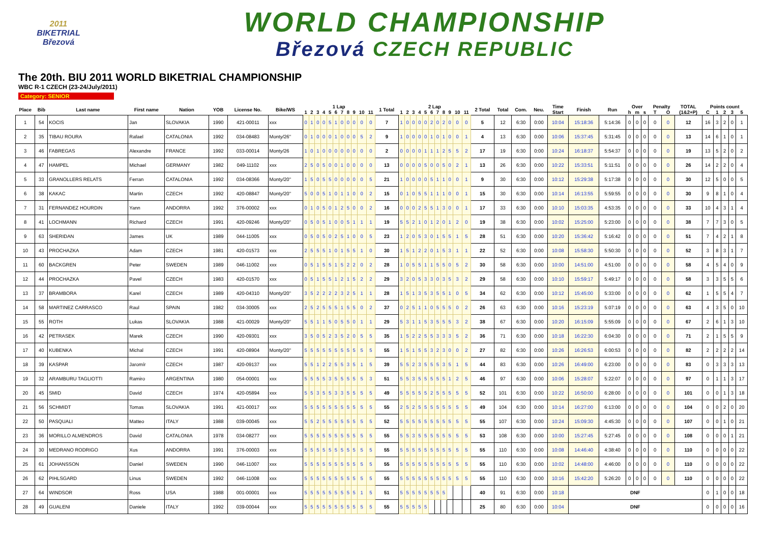2011
BIKETRIAL
Březová
WORLD CHAMPIONSHIP
Březová CZECH REPUBLIC
The 20th. BIU 2011 WORLD BIKETRIAL CHAMPIONSHIP
WBC R-1 CZECH (23-24/July/2011)
Category: SENIOR
| Place | Bib | Last name | First name | Nation | YOB | License No. | Bike/WS | 1 Lap | | | | | | | | | | | 1 Total | 2 Lap | | | | | | | | | | | 2 Total | Total | Com. | Neu. | Time | Finish | Run | Over | | | Penalty | | TOTAL | Points count | | | | |
| --- | --- | --- | --- | --- | --- | --- | --- | --- | --- | --- | --- | --- | --- | --- | --- | --- | --- | --- | --- | --- | --- | --- | --- | --- | --- | --- | --- | --- | --- | --- | --- | --- | --- | --- | --- | --- | --- | --- | --- | --- | --- | --- | --- | --- | --- | --- | --- | --- |
| | | | | | | | | 1 | 2 | 3 | 4 | 5 | 6 | 7 | 8 | 9 | 10 | 11 | | 1 | 2 | 3 | 4 | 5 | 6 | 7 | 8 | 9 | 10 | 11 | | | | | Start | | | h | m | s | T | O | (1&2+P) | C | 1 | 2 | 3 | 5 |
| 1 | 54 | KOCIS | Jan | SLOVAKIA | 1990 | 421-00011 | xxx | 0 | 1 | 0 | 0 | 5 | 1 | 0 | 0 | 0 | 0 | 0 | 7 | 1 | 0 | 0 | 0 | 0 | 2 | 0 | 2 | 0 | 0 | 0 | 5 | 12 | 6:30 | 0:00 | 10:04 | 15:18:36 | 5:14:36 | 0 | 0 | 0 | 0 | 0 | 12 | 16 | 3 | 2 | 0 | 1 |
| 2 | 35 | TIBAU ROURA | Rafael | CATALONIA | 1992 | 034-08483 | Monty/26" | 0 | 1 | 0 | 0 | 0 | 1 | 0 | 0 | 0 | 5 | 2 | 9 | 1 | 0 | 0 | 0 | 0 | 1 | 0 | 1 | 0 | 0 | 1 | 4 | 13 | 6:30 | 0:00 | 10:06 | 15:37:45 | 5:31:45 | 0 | 0 | 0 | 0 | 0 | 13 | 14 | 6 | 1 | 0 | 1 |
| 3 | 46 | FABREGAS | Alexandre | FRANCE | 1992 | 033-00014 | Monty/26 | 1 | 0 | 1 | 0 | 0 | 0 | 0 | 0 | 0 | 0 | 0 | 2 | 0 | 0 | 0 | 0 | 1 | 1 | 1 | 2 | 5 | 5 | 2 | 17 | 19 | 6:30 | 0:00 | 10:24 | 16:18:37 | 5:54:37 | 0 | 0 | 0 | 0 | 0 | 19 | 13 | 5 | 2 | 0 | 2 |
| 4 | 47 | HAMPEL | Michael | GERMANY | 1982 | 049-11102 | xxx | 2 | 5 | 0 | 5 | 0 | 0 | 1 | 0 | 0 | 0 | 0 | 13 | 0 | 0 | 0 | 0 | 5 | 0 | 0 | 5 | 0 | 2 | 1 | 13 | 26 | 6:30 | 0:00 | 10:22 | 15:33:51 | 5:11:51 | 0 | 0 | 0 | 0 | 0 | 26 | 14 | 2 | 2 | 0 | 4 |
| 5 | 33 | GRANOLLERS RELATS | Ferran | CATALONIA | 1992 | 034-08366 | Monty/20" | 1 | 5 | 0 | 5 | 5 | 0 | 0 | 0 | 0 | 0 | 5 | 21 | 1 | 0 | 0 | 0 | 0 | 5 | 1 | 1 | 0 | 0 | 1 | 9 | 30 | 6:30 | 0:00 | 10:12 | 15:29:38 | 5:17:38 | 0 | 0 | 0 | 0 | 0 | 30 | 12 | 5 | 0 | 0 | 5 |
| 6 | 38 | KAKAC | Martin | CZECH | 1992 | 420-08847 | Monty/20" | 5 | 0 | 0 | 5 | 1 | 0 | 1 | 1 | 0 | 0 | 2 | 15 | 0 | 1 | 0 | 5 | 5 | 1 | 1 | 1 | 0 | 0 | 1 | 15 | 30 | 6:30 | 0:00 | 10:14 | 16:13:55 | 5:59:55 | 0 | 0 | 0 | 0 | 0 | 30 | 9 | 8 | 1 | 0 | 4 |
| 7 | 31 | FERNANDEZ HOURDIN | Yann | ANDORRA | 1992 | 376-00002 | xxx | 0 | 1 | 0 | 5 | 0 | 1 | 2 | 5 | 0 | 0 | 2 | 16 | 0 | 0 | 0 | 2 | 5 | 5 | 1 | 3 | 0 | 0 | 1 | 17 | 33 | 6:30 | 0:00 | 10:10 | 15:03:35 | 4:53:35 | 0 | 0 | 0 | 0 | 0 | 33 | 10 | 4 | 3 | 1 | 4 |
| 8 | 41 | LOCHMANN | Richard | CZECH | 1991 | 420-09246 | Monty/20" | 0 | 5 | 0 | 5 | 1 | 0 | 0 | 5 | 1 | 1 | 1 | 19 | 5 | 5 | 2 | 1 | 0 | 1 | 2 | 0 | 1 | 2 | 0 | 19 | 38 | 6:30 | 0:00 | 10:02 | 15:25:00 | 5:23:00 | 0 | 0 | 0 | 0 | 0 | 38 | 7 | 7 | 3 | 0 | 5 |
| 9 | 63 | SHERIDAN | James | UK | 1989 | 044-11005 | xxx | 0 | 5 | 0 | 5 | 0 | 2 | 5 | 1 | 0 | 0 | 5 | 23 | 1 | 2 | 0 | 5 | 3 | 0 | 1 | 5 | 5 | 1 | 5 | 28 | 51 | 6:30 | 0:00 | 10:20 | 15:36:42 | 5:16:42 | 0 | 0 | 0 | 0 | 0 | 51 | 7 | 4 | 2 | 1 | 8 |
| 10 | 43 | PROCHAZKA | Adam | CZECH | 1981 | 420-01573 | xxx | 2 | 5 | 5 | 5 | 1 | 0 | 1 | 5 | 5 | 1 | 0 | 30 | 1 | 5 | 1 | 2 | 2 | 0 | 1 | 5 | 3 | 1 | 1 | 22 | 52 | 6:30 | 0:00 | 10:08 | 15:58:30 | 5:50:30 | 0 | 0 | 0 | 0 | 0 | 52 | 3 | 8 | 3 | 1 | 7 |
| 11 | 60 | BACKGREN | Peter | SWEDEN | 1989 | 046-11002 | xxx | 0 | 5 | 1 | 5 | 5 | 1 | 5 | 2 | 2 | 0 | 2 | 28 | 1 | 0 | 5 | 5 | 1 | 1 | 5 | 5 | 0 | 5 | 2 | 30 | 58 | 6:30 | 0:00 | 10:00 | 14:51:00 | 4:51:00 | 0 | 0 | 0 | 0 | 0 | 58 | 4 | 5 | 4 | 0 | 9 |
| 12 | 44 | PROCHAZKA | Pavel | CZECH | 1983 | 420-01570 | xxx | 0 | 5 | 1 | 5 | 5 | 1 | 2 | 1 | 5 | 2 | 2 | 29 | 3 | 2 | 0 | 5 | 3 | 3 | 0 | 3 | 5 | 3 | 2 | 29 | 58 | 6:30 | 0:00 | 10:10 | 15:59:17 | 5:49:17 | 0 | 0 | 0 | 0 | 0 | 58 | 3 | 3 | 5 | 5 | 6 |
| 13 | 37 | BRAMBORA | Karel | CZECH | 1989 | 420-04310 | Monty/20" | 3 | 5 | 2 | 2 | 2 | 2 | 3 | 2 | 5 | 1 | 1 | 28 | 1 | 5 | 1 | 3 | 5 | 3 | 5 | 5 | 1 | 0 | 5 | 34 | 62 | 6:30 | 0:00 | 10:12 | 15:45:00 | 5:33:00 | 0 | 0 | 0 | 0 | 0 | 62 | 1 | 5 | 5 | 4 | 7 |
| 14 | 58 | MARTINEZ CARRASCO | Raul | SPAIN | 1982 | 034-30005 | xxx | 2 | 5 | 2 | 5 | 5 | 5 | 1 | 5 | 5 | 0 | 2 | 37 | 0 | 2 | 5 | 1 | 1 | 0 | 5 | 5 | 5 | 0 | 2 | 26 | 63 | 6:30 | 0:00 | 10:16 | 15:23:19 | 5:07:19 | 0 | 0 | 0 | 0 | 0 | 63 | 4 | 3 | 5 | 0 | 10 |
| 15 | 55 | ROTH | Lukas | SLOVAKIA | 1988 | 421-00029 | Monty/20" | 5 | 5 | 1 | 1 | 5 | 0 | 5 | 5 | 0 | 1 | 1 | 29 | 5 | 3 | 1 | 1 | 5 | 3 | 5 | 5 | 5 | 3 | 2 | 38 | 67 | 6:30 | 0:00 | 10:20 | 16:15:09 | 5:55:09 | 0 | 0 | 0 | 0 | 0 | 67 | 2 | 6 | 1 | 3 | 10 |
| 16 | 42 | PETRASEK | Marek | CZECH | 1990 | 420-09301 | xxx | 3 | 5 | 0 | 5 | 2 | 3 | 5 | 2 | 0 | 5 | 5 | 35 | 1 | 5 | 2 | 2 | 5 | 5 | 3 | 3 | 3 | 5 | 2 | 36 | 71 | 6:30 | 0:00 | 10:18 | 16:22:30 | 6:04:30 | 0 | 0 | 0 | 0 | 0 | 71 | 2 | 1 | 5 | 5 | 9 |
| 17 | 40 | KUBENKA | Michal | CZECH | 1991 | 420-08904 | Monty/20" | 5 | 5 | 5 | 5 | 5 | 5 | 5 | 5 | 5 | 5 | 5 | 55 | 1 | 5 | 1 | 5 | 5 | 3 | 2 | 3 | 0 | 0 | 2 | 27 | 82 | 6:30 | 0:00 | 10:26 | 16:26:53 | 6:00:53 | 0 | 0 | 0 | 0 | 0 | 82 | 2 | 2 | 2 | 2 | 14 |
| 18 | 39 | KASPAR | Jaromír | CZECH | 1987 | 420-09137 | xxx | 5 | 5 | 1 | 2 | 2 | 5 | 5 | 3 | 5 | 1 | 5 | 39 | 5 | 5 | 2 | 3 | 5 | 5 | 5 | 3 | 5 | 1 | 5 | 44 | 83 | 6:30 | 0:00 | 10:26 | 16:49:00 | 6:23:00 | 0 | 0 | 0 | 0 | 0 | 83 | 0 | 3 | 3 | 3 | 13 |
| 19 | 32 | ARAMBURU TAGLIOTTI | Ramiro | ARGENTINA | 1980 | 054-00001 | xxx | 5 | 5 | 5 | 5 | 3 | 5 | 5 | 5 | 5 | 5 | 3 | 51 | 5 | 5 | 3 | 5 | 5 | 5 | 5 | 5 | 1 | 2 | 5 | 46 | 97 | 6:30 | 0:00 | 10:06 | 15:28:07 | 5:22:07 | 0 | 0 | 0 | 0 | 0 | 97 | 0 | 1 | 1 | 3 | 17 |
| 20 | 45 | SMID | David | CZECH | 1974 | 420-05894 | xxx | 5 | 5 | 3 | 5 | 5 | 3 | 3 | 5 | 5 | 5 | 5 | 49 | 5 | 5 | 5 | 5 | 5 | 2 | 5 | 5 | 5 | 5 | 5 | 52 | 101 | 6:30 | 0:00 | 10:22 | 16:50:00 | 6:28:00 | 0 | 0 | 0 | 0 | 0 | 101 | 0 | 0 | 1 | 3 | 18 |
| 21 | 56 | SCHMIDT | Tomas | SLOVAKIA | 1991 | 421-00017 | xxx | 5 | 5 | 5 | 5 | 5 | 5 | 5 | 5 | 5 | 5 | 5 | 55 | 2 | 5 | 2 | 5 | 5 | 5 | 5 | 5 | 5 | 5 | 5 | 49 | 104 | 6:30 | 0:00 | 10:14 | 16:27:00 | 6:13:00 | 0 | 0 | 0 | 0 | 0 | 104 | 0 | 0 | 2 | 0 | 20 |
| 22 | 50 | PASQUALI | Matteo | ITALY | 1988 | 039-00045 | xxx | 5 | 5 | 2 | 5 | 5 | 5 | 5 | 5 | 5 | 5 | 5 | 52 | 5 | 5 | 5 | 5 | 5 | 5 | 5 | 5 | 5 | 5 | 5 | 55 | 107 | 6:30 | 0:00 | 10:24 | 15:09:30 | 4:45:30 | 0 | 0 | 0 | 0 | 0 | 107 | 0 | 0 | 1 | 0 | 21 |
| 23 | 36 | MORILLO ALMENDROS | David | CATALONIA | 1978 | 034-08277 | xxx | 5 | 5 | 5 | 5 | 5 | 5 | 5 | 5 | 5 | 5 | 5 | 55 | 5 | 5 | 3 | 5 | 5 | 5 | 5 | 5 | 5 | 5 | 5 | 53 | 108 | 6:30 | 0:00 | 10:00 | 15:27:45 | 5:27:45 | 0 | 0 | 0 | 0 | 0 | 108 | 0 | 0 | 0 | 1 | 21 |
| 24 | 30 | MEDRANO RODRIGO | Xus | ANDORRA | 1991 | 376-00003 | xxx | 5 | 5 | 5 | 5 | 5 | 5 | 5 | 5 | 5 | 5 | 5 | 55 | 5 | 5 | 5 | 5 | 5 | 5 | 5 | 5 | 5 | 5 | 5 | 55 | 110 | 6:30 | 0:00 | 10:08 | 14:46:40 | 4:38:40 | 0 | 0 | 0 | 0 | 0 | 110 | 0 | 0 | 0 | 0 | 22 |
| 25 | 61 | JOHANSSON | Daniel | SWEDEN | 1990 | 046-11007 | xxx | 5 | 5 | 5 | 5 | 5 | 5 | 5 | 5 | 5 | 5 | 5 | 55 | 5 | 5 | 5 | 5 | 5 | 5 | 5 | 5 | 5 | 5 | 5 | 55 | 110 | 6:30 | 0:00 | 10:02 | 14:48:00 | 4:46:00 | 0 | 0 | 0 | 0 | 0 | 110 | 0 | 0 | 0 | 0 | 22 |
| 26 | 62 | PIHLSGARD | Linus | SWEDEN | 1992 | 046-11008 | xxx | 5 | 5 | 5 | 5 | 5 | 5 | 5 | 5 | 5 | 5 | 5 | 55 | 5 | 5 | 5 | 5 | 5 | 5 | 5 | 5 | 5 | 5 | 5 | 55 | 110 | 6:30 | 0:00 | 10:16 | 15:42:20 | 5:26:20 | 0 | 0 | 0 | 0 | 0 | 110 | 0 | 0 | 0 | 0 | 22 |
| 27 | 64 | WINDSOR | Ross | USA | 1988 | 001-00001 | xxx | 5 | 5 | 5 | 5 | 5 | 5 | 5 | 5 | 5 | 1 | 5 | 51 | 5 | 5 | 5 | 5 | 5 | 5 | 5 | 5 | | | | 40 | 91 | 6:30 | 0:00 | 10:18 | DNF | | | | | | | | 0 | 1 | 0 | 0 | 18 |
| 28 | 49 | GUALENI | Daniele | ITALY | 1992 | 039-00044 | xxx | 5 | 5 | 5 | 5 | 5 | 5 | 5 | 5 | 5 | 5 | 5 | 55 | 5 | 5 | 5 | 5 | 5 | | | | | | | 25 | 80 | 6:30 | 0:00 | 10:04 | DNF | | | | | | | | 0 | 0 | 0 | 0 | 16 |